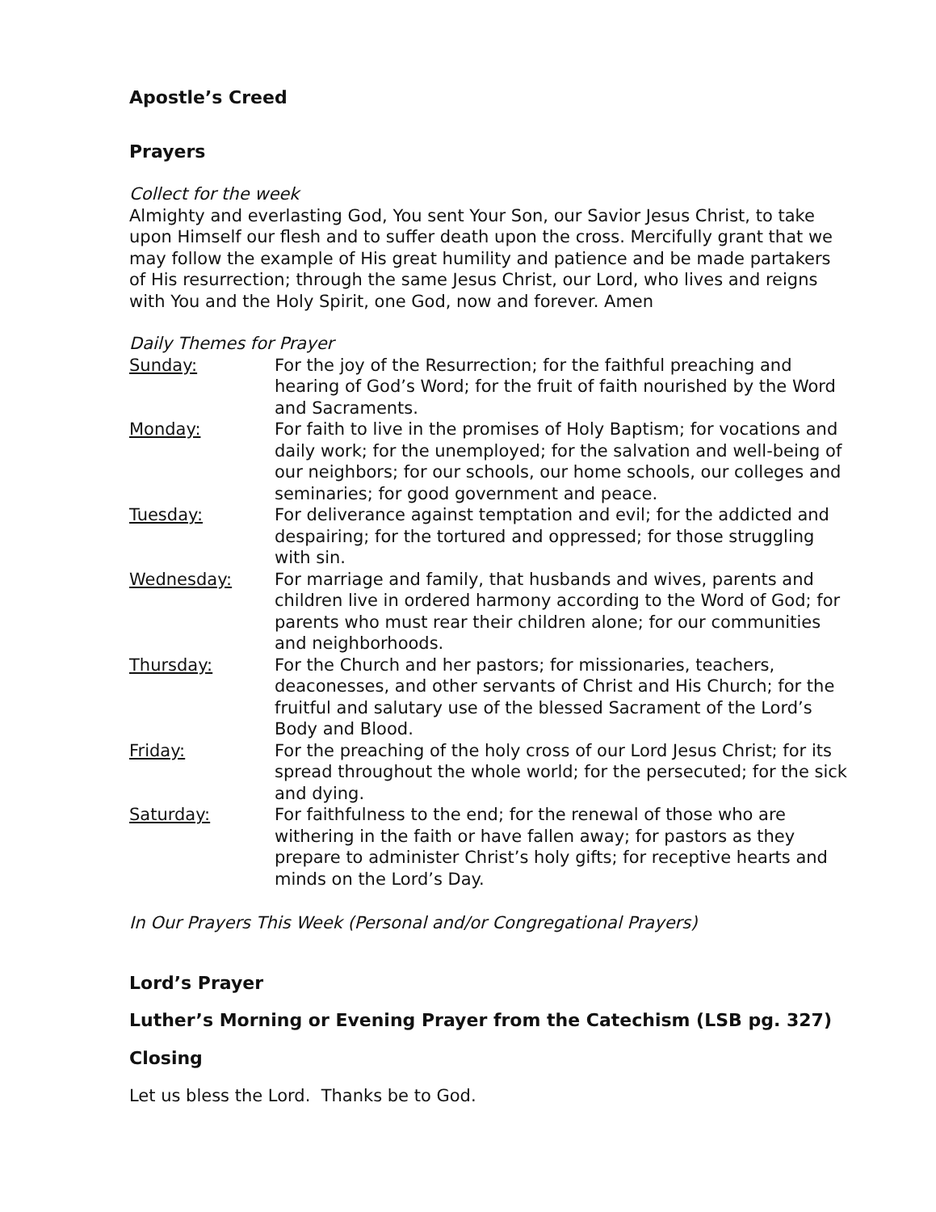Apostle’s Creed
Prayers
Collect for the week
Almighty and everlasting God, You sent Your Son, our Savior Jesus Christ, to take upon Himself our flesh and to suffer death upon the cross. Mercifully grant that we may follow the example of His great humility and patience and be made partakers of His resurrection; through the same Jesus Christ, our Lord, who lives and reigns with You and the Holy Spirit, one God, now and forever. Amen
Daily Themes for Prayer
Sunday: For the joy of the Resurrection; for the faithful preaching and hearing of God’s Word; for the fruit of faith nourished by the Word and Sacraments. Monday: For faith to live in the promises of Holy Baptism; for vocations and daily work; for the unemployed; for the salvation and well-being of our neighbors; for our schools, our home schools, our colleges and seminaries; for good government and peace. Tuesday: For deliverance against temptation and evil; for the addicted and despairing; for the tortured and oppressed; for those struggling with sin. Wednesday: For marriage and family, that husbands and wives, parents and children live in ordered harmony according to the Word of God; for parents who must rear their children alone; for our communities and neighborhoods. Thursday: For the Church and her pastors; for missionaries, teachers, deaconesses, and other servants of Christ and His Church; for the fruitful and salutary use of the blessed Sacrament of the Lord’s Body and Blood. Friday: For the preaching of the holy cross of our Lord Jesus Christ; for its spread throughout the whole world; for the persecuted; for the sick and dying. Saturday: For faithfulness to the end; for the renewal of those who are withering in the faith or have fallen away; for pastors as they prepare to administer Christ’s holy gifts; for receptive hearts and minds on the Lord’s Day.
In Our Prayers This Week (Personal and/or Congregational Prayers)
Lord’s Prayer
Luther’s Morning or Evening Prayer from the Catechism (LSB pg. 327)
Closing
Let us bless the Lord. Thanks be to God.